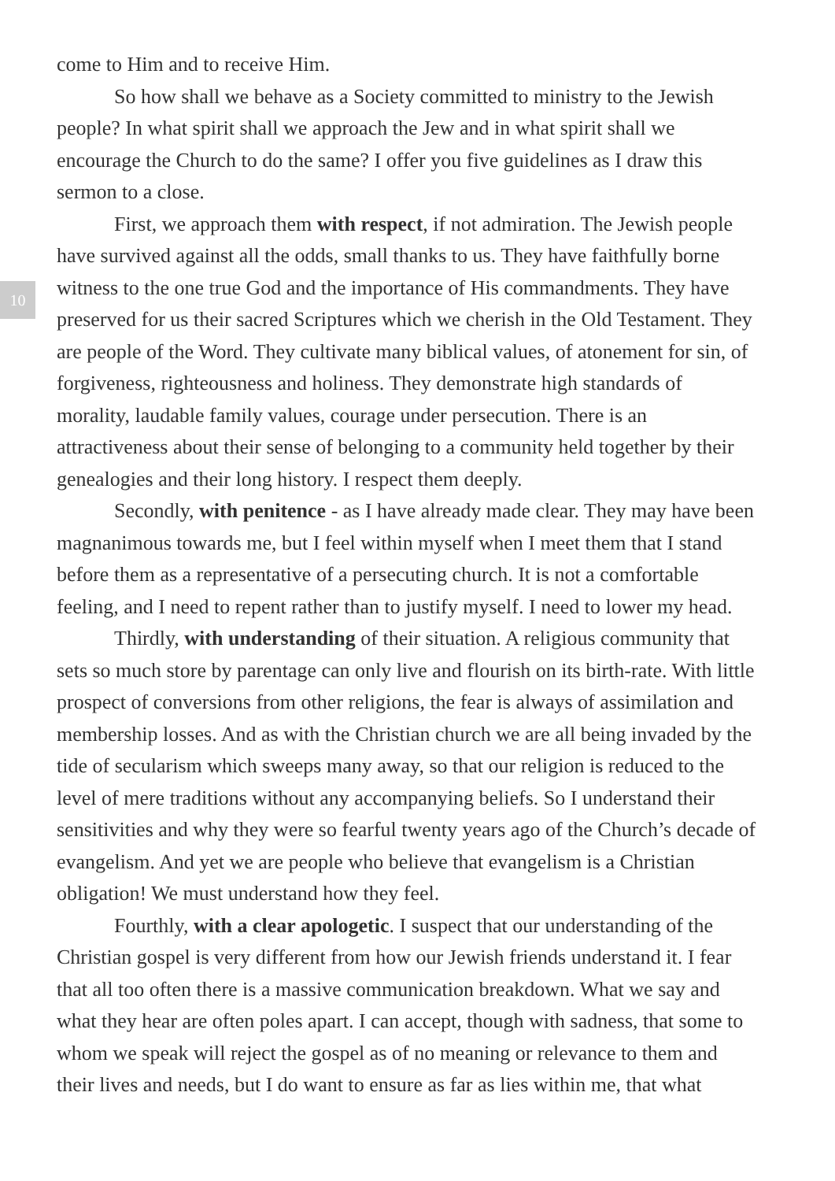10
come to Him and to receive Him.
So how shall we behave as a Society committed to ministry to the Jewish people? In what spirit shall we approach the Jew and in what spirit shall we encourage the Church to do the same? I offer you five guidelines as I draw this sermon to a close.
First, we approach them with respect, if not admiration. The Jewish people have survived against all the odds, small thanks to us. They have faithfully borne witness to the one true God and the importance of His commandments. They have preserved for us their sacred Scriptures which we cherish in the Old Testament. They are people of the Word. They cultivate many biblical values, of atonement for sin, of forgiveness, righteousness and holiness. They demonstrate high standards of morality, laudable family values, courage under persecution. There is an attractiveness about their sense of belonging to a community held together by their genealogies and their long history. I respect them deeply.
Secondly, with penitence - as I have already made clear. They may have been magnanimous towards me, but I feel within myself when I meet them that I stand before them as a representative of a persecuting church. It is not a comfortable feeling, and I need to repent rather than to justify myself. I need to lower my head.
Thirdly, with understanding of their situation. A religious community that sets so much store by parentage can only live and flourish on its birth-rate. With little prospect of conversions from other religions, the fear is always of assimilation and membership losses. And as with the Christian church we are all being invaded by the tide of secularism which sweeps many away, so that our religion is reduced to the level of mere traditions without any accompanying beliefs. So I understand their sensitivities and why they were so fearful twenty years ago of the Church’s decade of evangelism. And yet we are people who believe that evangelism is a Christian obligation! We must understand how they feel.
Fourthly, with a clear apologetic. I suspect that our understanding of the Christian gospel is very different from how our Jewish friends understand it. I fear that all too often there is a massive communication breakdown. What we say and what they hear are often poles apart. I can accept, though with sadness, that some to whom we speak will reject the gospel as of no meaning or relevance to them and their lives and needs, but I do want to ensure as far as lies within me, that what